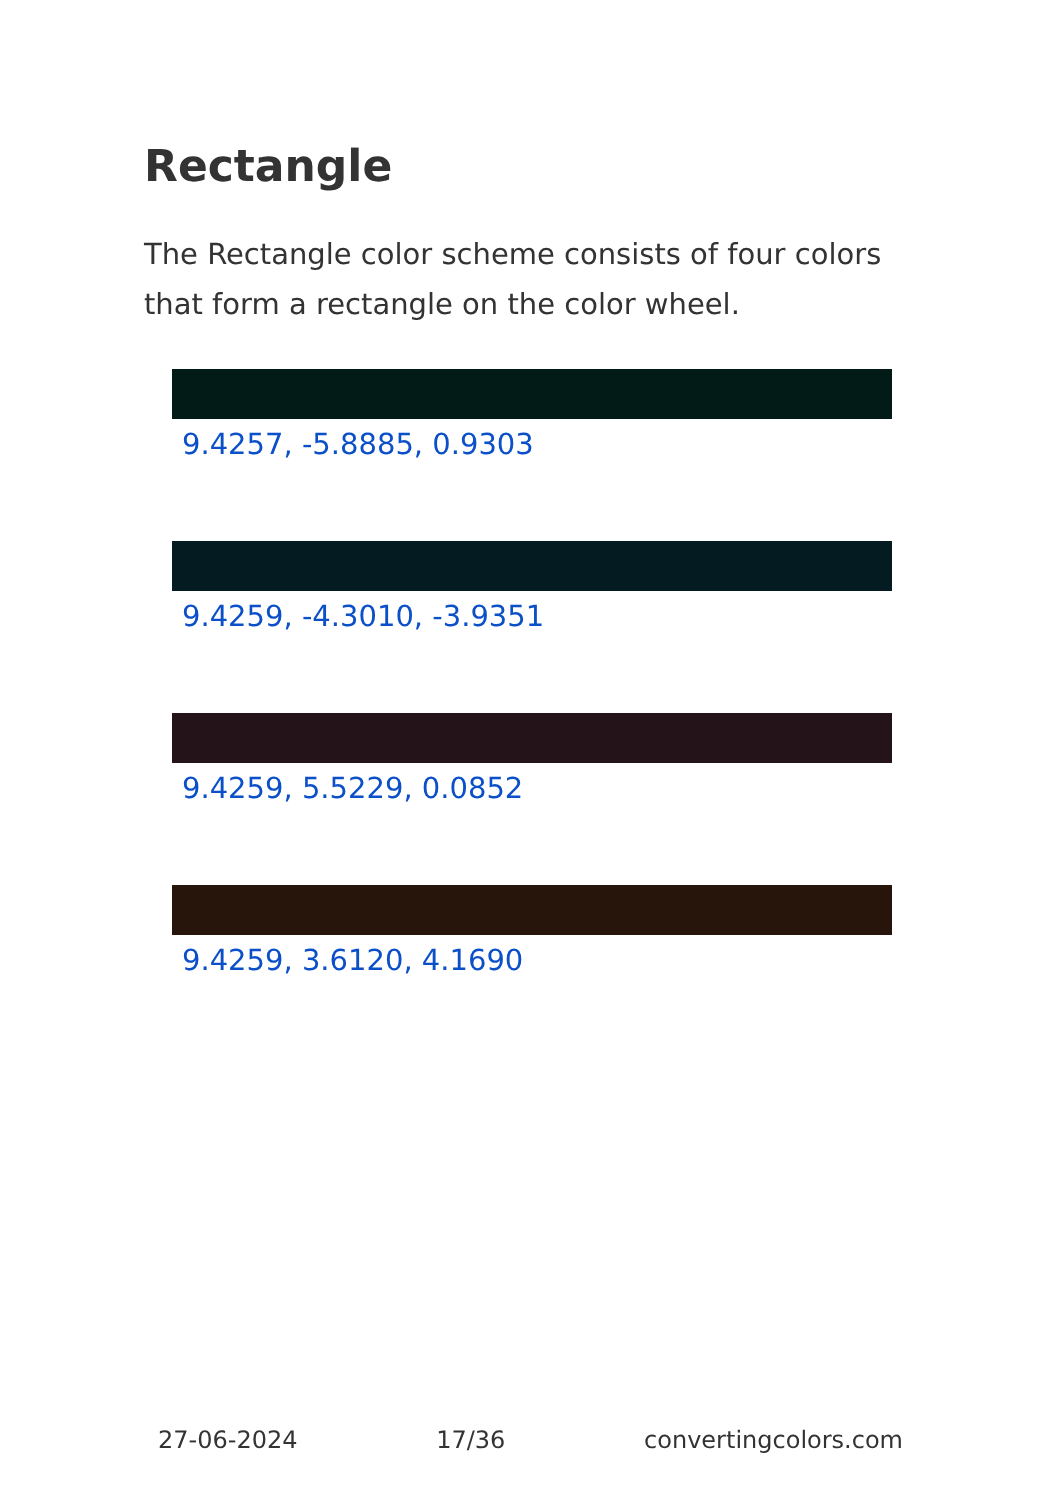Rectangle
The Rectangle color scheme consists of four colors that form a rectangle on the color wheel.
9.4257, -5.8885, 0.9303
9.4259, -4.3010, -3.9351
9.4259, 5.5229, 0.0852
9.4259, 3.6120, 4.1690
27-06-2024 17/36 convertingcolors.com